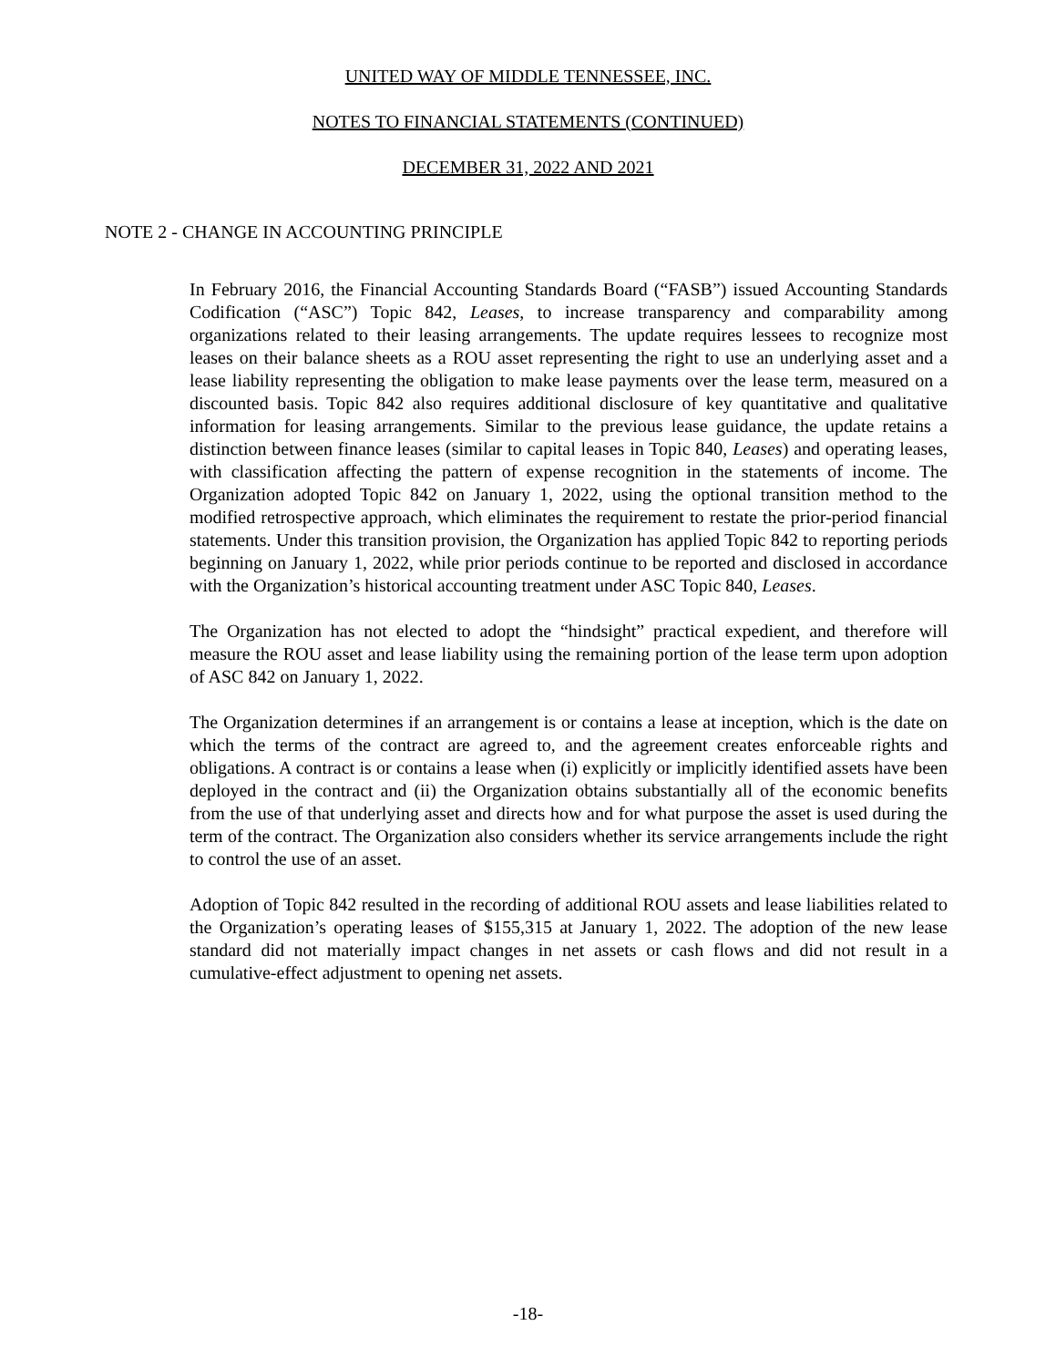UNITED WAY OF MIDDLE TENNESSEE, INC.
NOTES TO FINANCIAL STATEMENTS (CONTINUED)
DECEMBER 31, 2022 AND 2021
NOTE 2 - CHANGE IN ACCOUNTING PRINCIPLE
In February 2016, the Financial Accounting Standards Board (“FASB”) issued Accounting Standards Codification (“ASC”) Topic 842, Leases, to increase transparency and comparability among organizations related to their leasing arrangements. The update requires lessees to recognize most leases on their balance sheets as a ROU asset representing the right to use an underlying asset and a lease liability representing the obligation to make lease payments over the lease term, measured on a discounted basis. Topic 842 also requires additional disclosure of key quantitative and qualitative information for leasing arrangements. Similar to the previous lease guidance, the update retains a distinction between finance leases (similar to capital leases in Topic 840, Leases) and operating leases, with classification affecting the pattern of expense recognition in the statements of income. The Organization adopted Topic 842 on January 1, 2022, using the optional transition method to the modified retrospective approach, which eliminates the requirement to restate the prior-period financial statements. Under this transition provision, the Organization has applied Topic 842 to reporting periods beginning on January 1, 2022, while prior periods continue to be reported and disclosed in accordance with the Organization’s historical accounting treatment under ASC Topic 840, Leases.
The Organization has not elected to adopt the “hindsight” practical expedient, and therefore will measure the ROU asset and lease liability using the remaining portion of the lease term upon adoption of ASC 842 on January 1, 2022.
The Organization determines if an arrangement is or contains a lease at inception, which is the date on which the terms of the contract are agreed to, and the agreement creates enforceable rights and obligations. A contract is or contains a lease when (i) explicitly or implicitly identified assets have been deployed in the contract and (ii) the Organization obtains substantially all of the economic benefits from the use of that underlying asset and directs how and for what purpose the asset is used during the term of the contract. The Organization also considers whether its service arrangements include the right to control the use of an asset.
Adoption of Topic 842 resulted in the recording of additional ROU assets and lease liabilities related to the Organization’s operating leases of $155,315 at January 1, 2022. The adoption of the new lease standard did not materially impact changes in net assets or cash flows and did not result in a cumulative-effect adjustment to opening net assets.
-18-